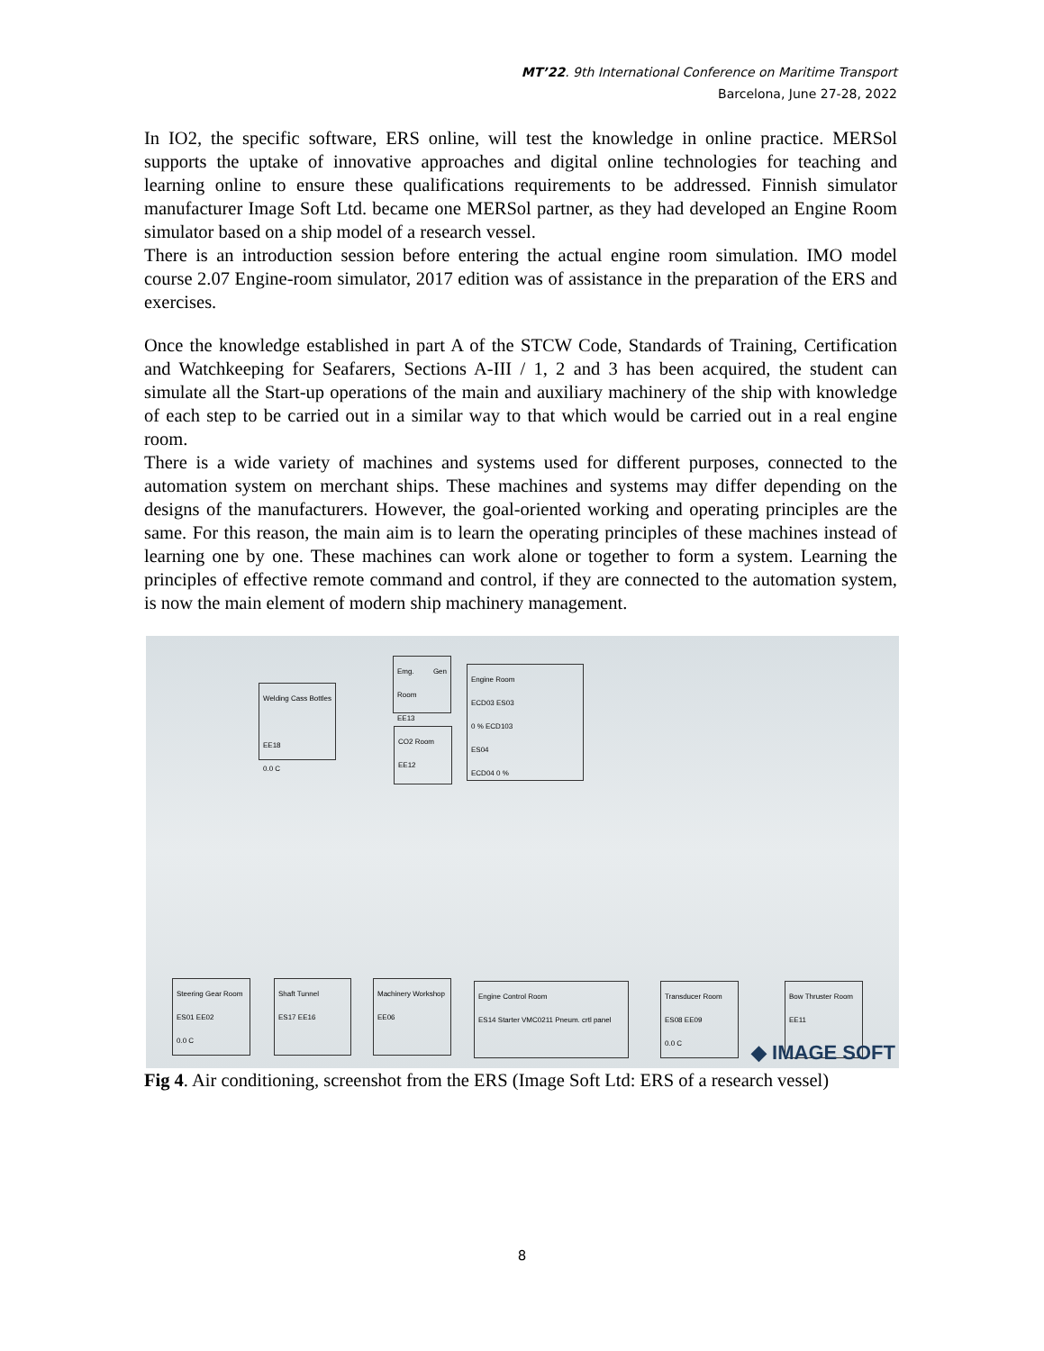MT’22. 9th International Conference on Maritime Transport
Barcelona, June 27-28, 2022
In IO2, the specific software, ERS online, will test the knowledge in online practice. MERSol supports the uptake of innovative approaches and digital online technologies for teaching and learning online to ensure these qualifications requirements to be addressed. Finnish simulator manufacturer Image Soft Ltd. became one MERSol partner, as they had developed an Engine Room simulator based on a ship model of a research vessel.
There is an introduction session before entering the actual engine room simulation. IMO model course 2.07 Engine-room simulator, 2017 edition was of assistance in the preparation of the ERS and exercises.
Once the knowledge established in part A of the STCW Code, Standards of Training, Certification and Watchkeeping for Seafarers, Sections A-III / 1, 2 and 3 has been acquired, the student can simulate all the Start-up operations of the main and auxiliary machinery of the ship with knowledge of each step to be carried out in a similar way to that which would be carried out in a real engine room.
There is a wide variety of machines and systems used for different purposes, connected to the automation system on merchant ships. These machines and systems may differ depending on the designs of the manufacturers. However, the goal-oriented working and operating principles are the same. For this reason, the main aim is to learn the operating principles of these machines instead of learning one by one. These machines can work alone or together to form a system. Learning the principles of effective remote command and control, if they are connected to the automation system, is now the main element of modern ship machinery management.
Welding Cass Bottles
EE18
0.0 C
Emg. Gen Room
EE13
CO2 Room
EE12
Engine Room
ECD03 ES03
0 % ECD103
ES04
ECD04 0 %
Steering Gear Room
ES01 EE02
0.0 C
Shaft Tunnel
ES17 EE16
Machinery Workshop
EE06
Engine Control Room
ES14 Starter VMC0211 Pneum. crtl panel
Transducer Room
ES08 EE09
0.0 C
Bow Thruster Room
EE11
◆ IMAGE SOFT
Fig 4. Air conditioning, screenshot from the ERS (Image Soft Ltd: ERS of a research vessel)
8